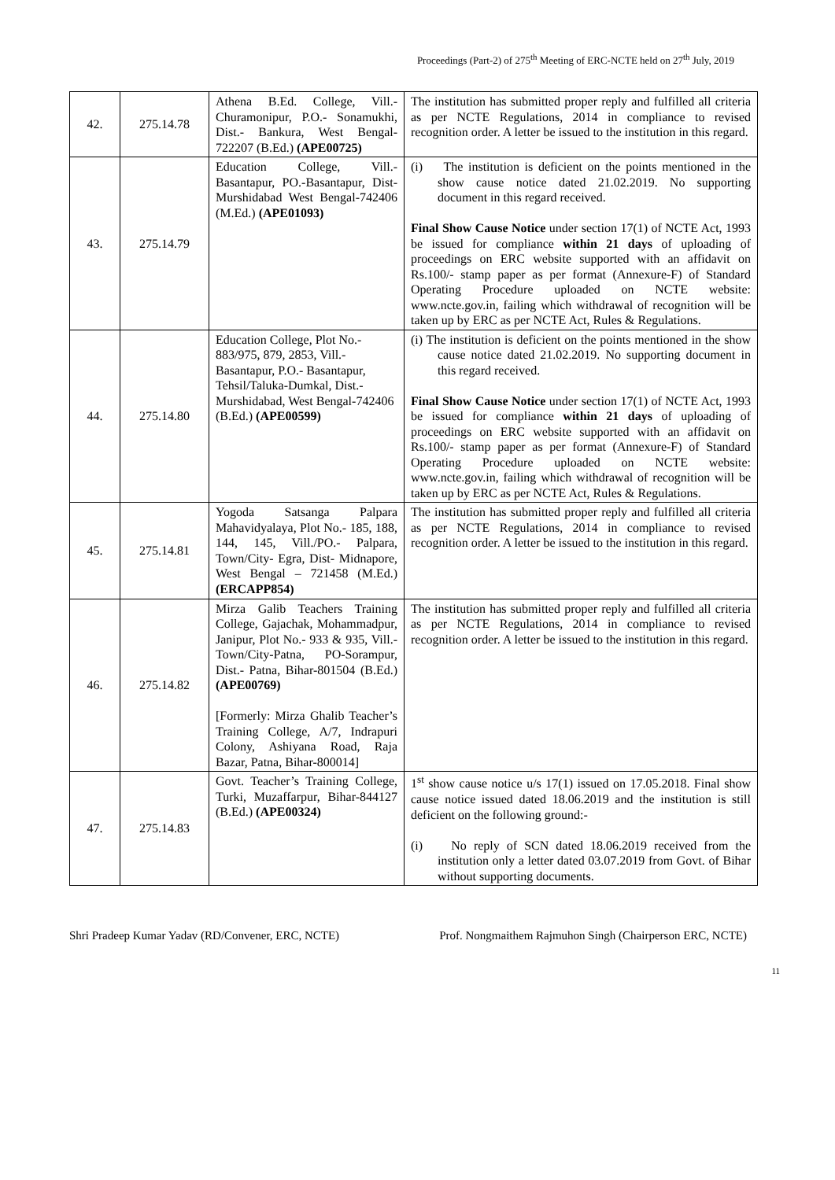Proceedings (Part-2) of 275<sup>th</sup> Meeting of ERC-NCTE held on 27<sup>th</sup> July, 2019
| 42. | 275.14.78 | Athena B.Ed. College, Vill.- Churamonipur, P.O.- Sonamukhi, Dist.- Bankura, West Bengal-722207 (B.Ed.) (APE00725) | The institution has submitted proper reply and fulfilled all criteria as per NCTE Regulations, 2014 in compliance to revised recognition order. A letter be issued to the institution in this regard. |
| 43. | 275.14.79 | Education College, Vill.- Basantapur, PO.-Basantapur, Dist-Murshidabad West Bengal-742406 (M.Ed.) (APE01093) | (i) The institution is deficient on the points mentioned in the show cause notice dated 21.02.2019. No supporting document in this regard received. Final Show Cause Notice under section 17(1) of NCTE Act, 1993 be issued for compliance within 21 days of uploading of proceedings on ERC website supported with an affidavit on Rs.100/- stamp paper as per format (Annexure-F) of Standard Operating Procedure uploaded on NCTE website: www.ncte.gov.in, failing which withdrawal of recognition will be taken up by ERC as per NCTE Act, Rules & Regulations. |
| 44. | 275.14.80 | Education College, Plot No.- 883/975, 879, 2853, Vill.- Basantapur, P.O.- Basantapur, Tehsil/Taluka-Dumkal, Dist.- Murshidabad, West Bengal-742406 (B.Ed.) (APE00599) | (i) The institution is deficient on the points mentioned in the show cause notice dated 21.02.2019. No supporting document in this regard received. Final Show Cause Notice under section 17(1) of NCTE Act, 1993 be issued for compliance within 21 days of uploading of proceedings on ERC website supported with an affidavit on Rs.100/- stamp paper as per format (Annexure-F) of Standard Operating Procedure uploaded on NCTE website: www.ncte.gov.in, failing which withdrawal of recognition will be taken up by ERC as per NCTE Act, Rules & Regulations. |
| 45. | 275.14.81 | Yogoda Satsanga Palpara Mahavidyalaya, Plot No.- 185, 188, 144, 145, Vill./PO.- Palpara, Town/City- Egra, Dist- Midnapore, West Bengal – 721458 (M.Ed.) (ERCAPP854) | The institution has submitted proper reply and fulfilled all criteria as per NCTE Regulations, 2014 in compliance to revised recognition order. A letter be issued to the institution in this regard. |
| 46. | 275.14.82 | Mirza Galib Teachers Training College, Gajachak, Mohammadpur, Janipur, Plot No.- 933 & 935, Vill.- Town/City-Patna, PO-Sorampur, Dist.- Patna, Bihar-801504 (B.Ed.) (APE00769) [Formerly: Mirza Ghalib Teacher’s Training College, A/7, Indrapuri Colony, Ashiyana Road, Raja Bazar, Patna, Bihar-800014] | The institution has submitted proper reply and fulfilled all criteria as per NCTE Regulations, 2014 in compliance to revised recognition order. A letter be issued to the institution in this regard. |
| 47. | 275.14.83 | Govt. Teacher’s Training College, Turki, Muzaffarpur, Bihar-844127 (B.Ed.) (APE00324) | 1<sup>st</sup> show cause notice u/s 17(1) issued on 17.05.2018. Final show cause notice issued dated 18.06.2019 and the institution is still deficient on the following ground:- (i) No reply of SCN dated 18.06.2019 received from the institution only a letter dated 03.07.2019 from Govt. of Bihar without supporting documents. |
Shri Pradeep Kumar Yadav (RD/Convener, ERC, NCTE) Prof. Nongmaithem Rajmuhon Singh (Chairperson ERC, NCTE)
11